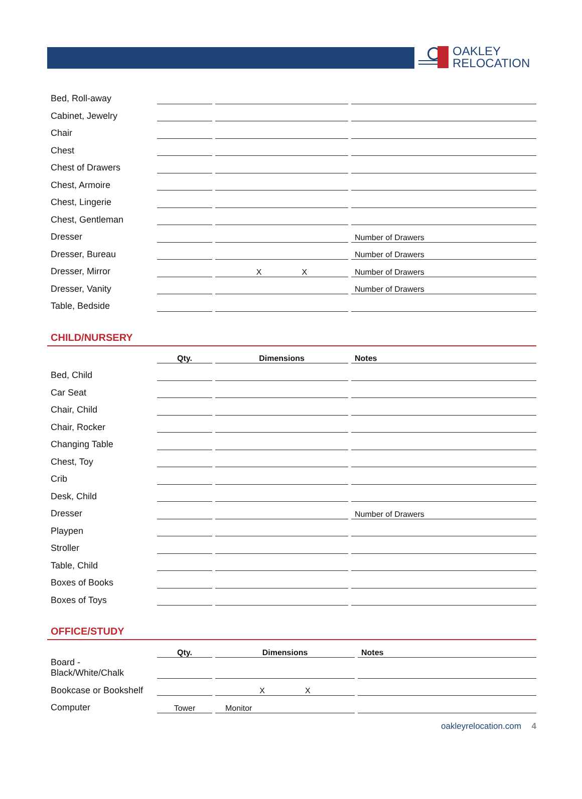OAKLEY
RELOCATION
| Bed, Roll-away | | | | | |
| Cabinet, Jewelry | | | | | |
| Chair | | | | | |
| Chest | | | | | |
| Chest of Drawers | | | | | |
| Chest, Armoire | | | | | |
| Chest, Lingerie | | | | | |
| Chest, Gentleman | | | | | |
| Dresser | | | | | Number of Drawers |
| Dresser, Bureau | | | | | Number of Drawers |
| Dresser, Mirror | | | X X | | Number of Drawers |
| Dresser, Vanity | | | | | Number of Drawers |
| Table, Bedside | | | | | |
CHILD/NURSERY
| | Qty. | | Dimensions | | Notes |
| Bed, Child | | | | | |
| Car Seat | | | | | |
| Chair, Child | | | | | |
| Chair, Rocker | | | | | |
| Changing Table | | | | | |
| Chest, Toy | | | | | |
| Crib | | | | | |
| Desk, Child | | | | | |
| Dresser | | | | | Number of Drawers |
| Playpen | | | | | |
| Stroller | | | | | |
| Table, Child | | | | | |
| Boxes of Books | | | | | |
| Boxes of Toys | | | | | |
OFFICE/STUDY
| | Qty. | | Dimensions | | Notes |
| Board - Black/White/Chalk | | | | | |
| Bookcase or Bookshelf | | | X X | | |
| Computer | Tower | | Monitor | | |
oakleyrelocation.com 4